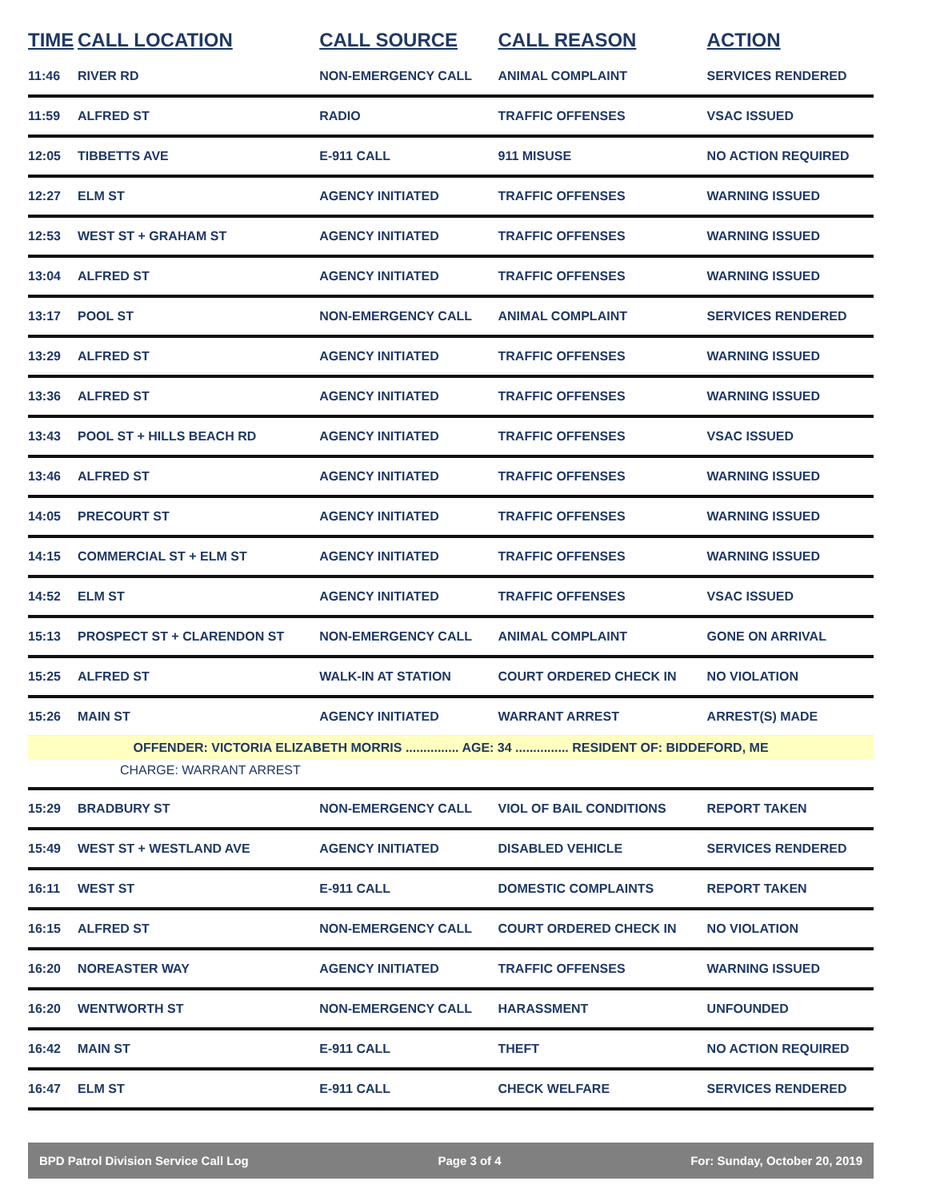| TIME | CALL LOCATION | CALL SOURCE | CALL REASON | ACTION |
| --- | --- | --- | --- | --- |
| 11:46 | RIVER RD | NON-EMERGENCY CALL | ANIMAL COMPLAINT | SERVICES RENDERED |
| 11:59 | ALFRED ST | RADIO | TRAFFIC OFFENSES | VSAC ISSUED |
| 12:05 | TIBBETTS AVE | E-911 CALL | 911 MISUSE | NO ACTION REQUIRED |
| 12:27 | ELM ST | AGENCY INITIATED | TRAFFIC OFFENSES | WARNING ISSUED |
| 12:53 | WEST ST + GRAHAM ST | AGENCY INITIATED | TRAFFIC OFFENSES | WARNING ISSUED |
| 13:04 | ALFRED ST | AGENCY INITIATED | TRAFFIC OFFENSES | WARNING ISSUED |
| 13:17 | POOL ST | NON-EMERGENCY CALL | ANIMAL COMPLAINT | SERVICES RENDERED |
| 13:29 | ALFRED ST | AGENCY INITIATED | TRAFFIC OFFENSES | WARNING ISSUED |
| 13:36 | ALFRED ST | AGENCY INITIATED | TRAFFIC OFFENSES | WARNING ISSUED |
| 13:43 | POOL ST + HILLS BEACH RD | AGENCY INITIATED | TRAFFIC OFFENSES | VSAC ISSUED |
| 13:46 | ALFRED ST | AGENCY INITIATED | TRAFFIC OFFENSES | WARNING ISSUED |
| 14:05 | PRECOURT ST | AGENCY INITIATED | TRAFFIC OFFENSES | WARNING ISSUED |
| 14:15 | COMMERCIAL ST + ELM ST | AGENCY INITIATED | TRAFFIC OFFENSES | WARNING ISSUED |
| 14:52 | ELM ST | AGENCY INITIATED | TRAFFIC OFFENSES | VSAC ISSUED |
| 15:13 | PROSPECT ST + CLARENDON ST | NON-EMERGENCY CALL | ANIMAL COMPLAINT | GONE ON ARRIVAL |
| 15:25 | ALFRED ST | WALK-IN AT STATION | COURT ORDERED CHECK IN | NO VIOLATION |
| 15:26 | MAIN ST | AGENCY INITIATED | WARRANT ARREST | ARREST(S) MADE |
| OFFENDER: VICTORIA ELIZABETH MORRIS ............... AGE: 34 ............... RESIDENT OF: BIDDEFORD, ME | | | | |
| CHARGE: WARRANT ARREST | | | | |
| 15:29 | BRADBURY ST | NON-EMERGENCY CALL | VIOL OF BAIL CONDITIONS | REPORT TAKEN |
| 15:49 | WEST ST + WESTLAND AVE | AGENCY INITIATED | DISABLED VEHICLE | SERVICES RENDERED |
| 16:11 | WEST ST | E-911 CALL | DOMESTIC COMPLAINTS | REPORT TAKEN |
| 16:15 | ALFRED ST | NON-EMERGENCY CALL | COURT ORDERED CHECK IN | NO VIOLATION |
| 16:20 | NOREASTER WAY | AGENCY INITIATED | TRAFFIC OFFENSES | WARNING ISSUED |
| 16:20 | WENTWORTH ST | NON-EMERGENCY CALL | HARASSMENT | UNFOUNDED |
| 16:42 | MAIN ST | E-911 CALL | THEFT | NO ACTION REQUIRED |
| 16:47 | ELM ST | E-911 CALL | CHECK WELFARE | SERVICES RENDERED |
BPD Patrol Division Service Call Log Page 3 of 4 For: Sunday, October 20, 2019